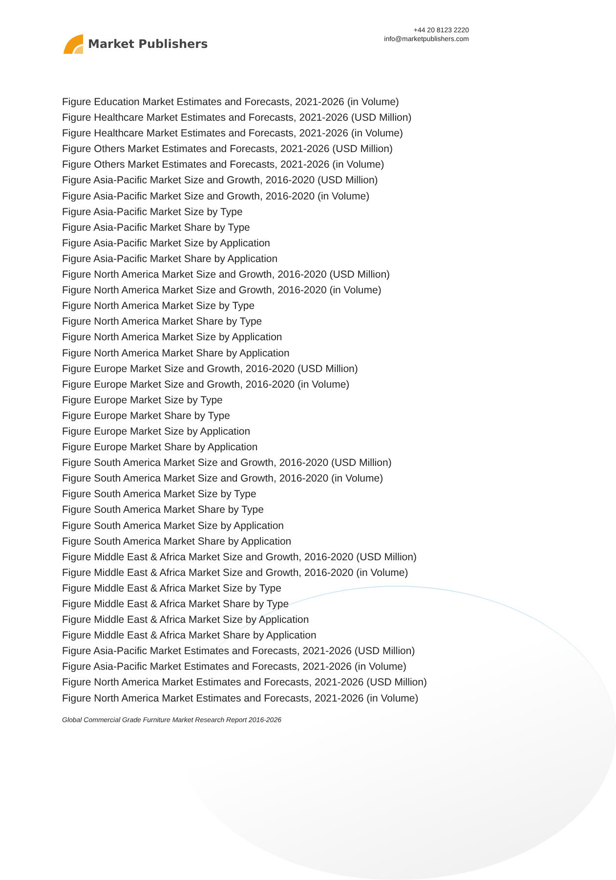Market Publishers
+44 20 8123 2220
info@marketpublishers.com
Figure Education Market Estimates and Forecasts, 2021-2026 (in Volume)
Figure Healthcare Market Estimates and Forecasts, 2021-2026 (USD Million)
Figure Healthcare Market Estimates and Forecasts, 2021-2026 (in Volume)
Figure Others Market Estimates and Forecasts, 2021-2026 (USD Million)
Figure Others Market Estimates and Forecasts, 2021-2026 (in Volume)
Figure Asia-Pacific Market Size and Growth, 2016-2020 (USD Million)
Figure Asia-Pacific Market Size and Growth, 2016-2020 (in Volume)
Figure Asia-Pacific Market Size by Type
Figure Asia-Pacific Market Share by Type
Figure Asia-Pacific Market Size by Application
Figure Asia-Pacific Market Share by Application
Figure North America Market Size and Growth, 2016-2020 (USD Million)
Figure North America Market Size and Growth, 2016-2020 (in Volume)
Figure North America Market Size by Type
Figure North America Market Share by Type
Figure North America Market Size by Application
Figure North America Market Share by Application
Figure Europe Market Size and Growth, 2016-2020 (USD Million)
Figure Europe Market Size and Growth, 2016-2020 (in Volume)
Figure Europe Market Size by Type
Figure Europe Market Share by Type
Figure Europe Market Size by Application
Figure Europe Market Share by Application
Figure South America Market Size and Growth, 2016-2020 (USD Million)
Figure South America Market Size and Growth, 2016-2020 (in Volume)
Figure South America Market Size by Type
Figure South America Market Share by Type
Figure South America Market Size by Application
Figure South America Market Share by Application
Figure Middle East & Africa Market Size and Growth, 2016-2020 (USD Million)
Figure Middle East & Africa Market Size and Growth, 2016-2020 (in Volume)
Figure Middle East & Africa Market Size by Type
Figure Middle East & Africa Market Share by Type
Figure Middle East & Africa Market Size by Application
Figure Middle East & Africa Market Share by Application
Figure Asia-Pacific Market Estimates and Forecasts, 2021-2026 (USD Million)
Figure Asia-Pacific Market Estimates and Forecasts, 2021-2026 (in Volume)
Figure North America Market Estimates and Forecasts, 2021-2026 (USD Million)
Figure North America Market Estimates and Forecasts, 2021-2026 (in Volume)
Global Commercial Grade Furniture Market Research Report 2016-2026